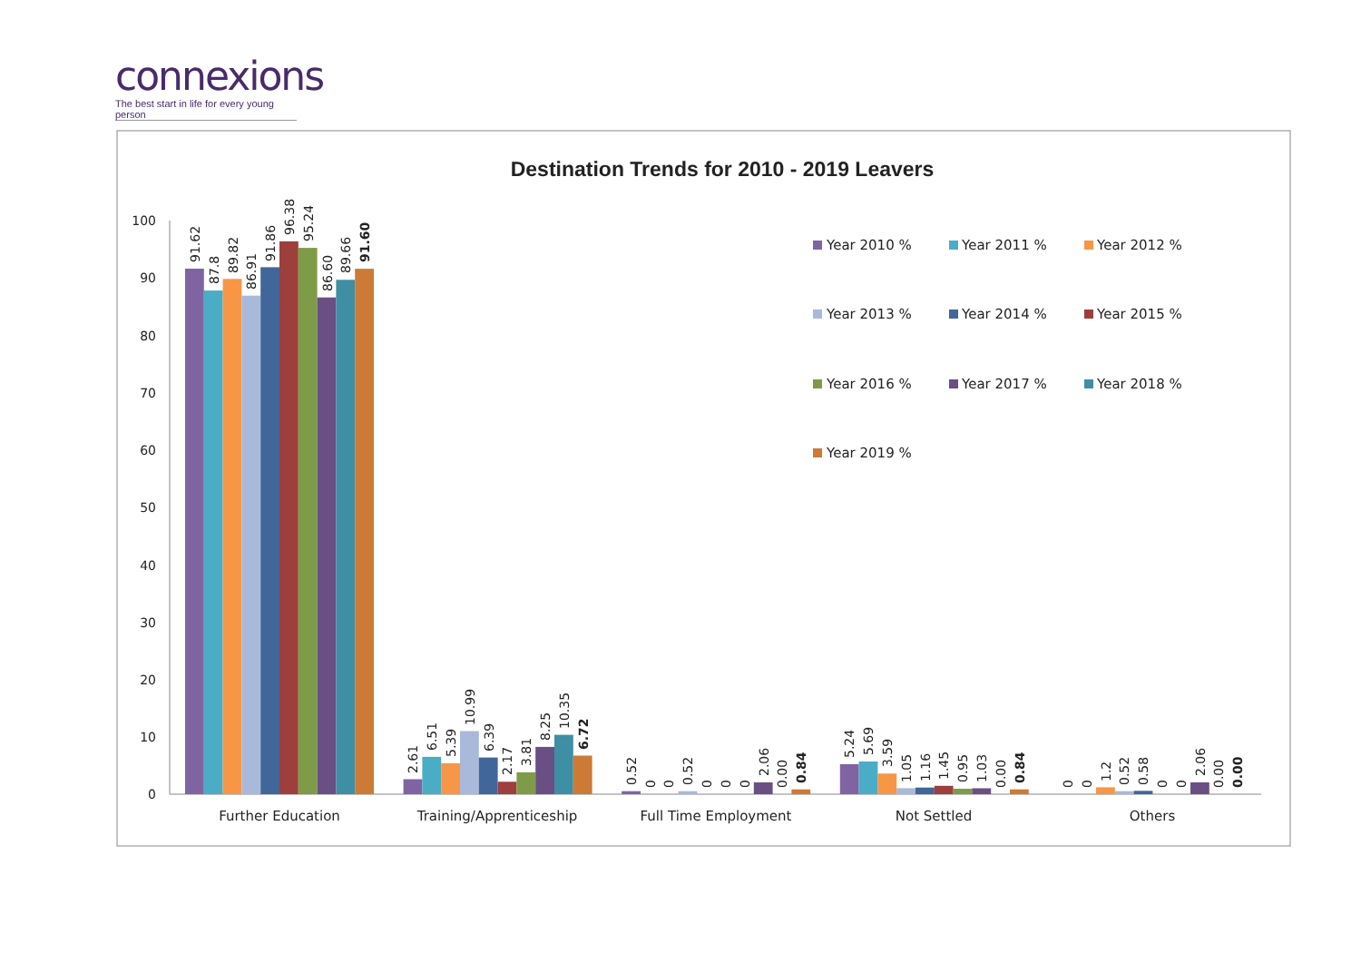connexions
The best start in life for every young person
Destination Trends for 2010 - 2019 Leavers
0
10
20
30
40
50
60
70
80
90
100
91.62
87.8
89.82
86.91
91.86
96.38
95.24
86.60
89.66
91.60
2.61
6.51
5.39
10.99
6.39
2.17
3.81
8.25
10.35
6.72
0.52
0
0
0.52
0
0
0
2.06
0.00
0.84
5.24
5.69
3.59
1.05
1.16
1.45
0.95
1.03
0.00
0.84
0
0
1.2
0.52
0.58
0
0
2.06
0.00
0.00
Further Education
Training/Apprenticeship
Full Time Employment
Not Settled
Others
Year 2010 %
Year 2011 %
Year 2012 %
Year 2013 %
Year 2014 %
Year 2015 %
Year 2016 %
Year 2017 %
Year 2018 %
Year 2019 %